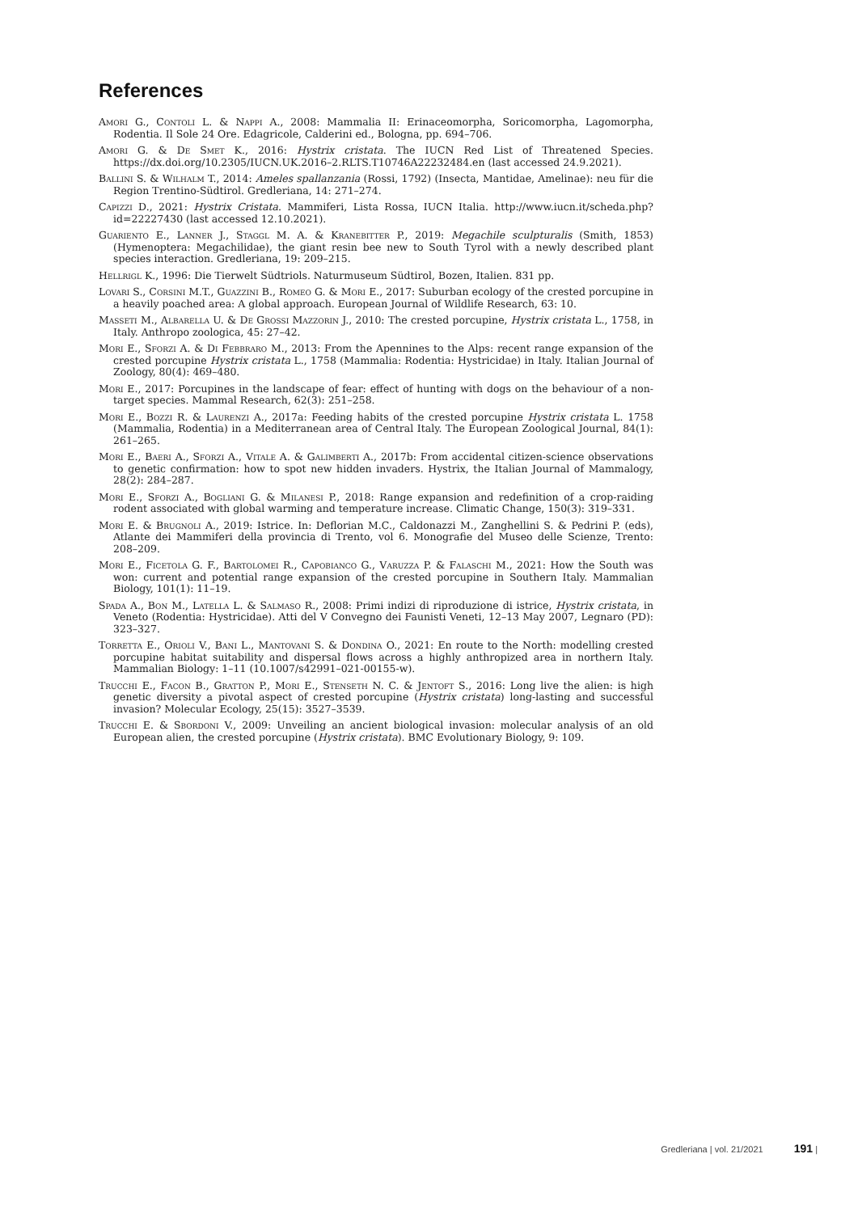References
Amori G., Contoli L. & Nappi A., 2008: Mammalia II: Erinaceomorpha, Soricomorpha, Lagomorpha, Rodentia. Il Sole 24 Ore. Edagricole, Calderini ed., Bologna, pp. 694–706.
Amori G. & De Smet K., 2016: Hystrix cristata. The IUCN Red List of Threatened Species. https://dx.doi.org/10.2305/IUCN.UK.2016–2.RLTS.T10746A22232484.en (last accessed 24.9.2021).
Ballini S. & Wilhalm T., 2014: Ameles spallanzania (Rossi, 1792) (Insecta, Mantidae, Amelinae): neu für die Region Trentino-Südtirol. Gredleriana, 14: 271–274.
Capizzi D., 2021: Hystrix Cristata. Mammiferi, Lista Rossa, IUCN Italia. http://www.iucn.it/scheda.php?id=22227430 (last accessed 12.10.2021).
Guariento E., Lanner J., Staggl M. A. & Kranebitter P., 2019: Megachile sculpturalis (Smith, 1853) (Hymenoptera: Megachilidae), the giant resin bee new to South Tyrol with a newly described plant species interaction. Gredleriana, 19: 209–215.
Hellrigl K., 1996: Die Tierwelt Südtriols. Naturmuseum Südtirol, Bozen, Italien. 831 pp.
Lovari S., Corsini M.T., Guazzini B., Romeo G. & Mori E., 2017: Suburban ecology of the crested porcupine in a heavily poached area: A global approach. European Journal of Wildlife Research, 63: 10.
Masseti M., Albarella U. & De Grossi Mazzorin J., 2010: The crested porcupine, Hystrix cristata L., 1758, in Italy. Anthropo zoologica, 45: 27–42.
Mori E., Sforzi A. & Di Febbraro M., 2013: From the Apennines to the Alps: recent range expansion of the crested porcupine Hystrix cristata L., 1758 (Mammalia: Rodentia: Hystricidae) in Italy. Italian Journal of Zoology, 80(4): 469–480.
Mori E., 2017: Porcupines in the landscape of fear: effect of hunting with dogs on the behaviour of a non-target species. Mammal Research, 62(3): 251–258.
Mori E., Bozzi R. & Laurenzi A., 2017a: Feeding habits of the crested porcupine Hystrix cristata L. 1758 (Mammalia, Rodentia) in a Mediterranean area of Central Italy. The European Zoological Journal, 84(1): 261–265.
Mori E., Baeri A., Sforzi A., Vitale A. & Galimberti A., 2017b: From accidental citizen-science observations to genetic confirmation: how to spot new hidden invaders. Hystrix, the Italian Journal of Mammalogy, 28(2): 284–287.
Mori E., Sforzi A., Bogliani G. & Milanesi P., 2018: Range expansion and redefinition of a crop-raiding rodent associated with global warming and temperature increase. Climatic Change, 150(3): 319–331.
Mori E. & Brugnoli A., 2019: Istrice. In: Deflorian M.C., Caldonazzi M., Zanghellini S. & Pedrini P. (eds), Atlante dei Mammiferi della provincia di Trento, vol 6. Monografie del Museo delle Scienze, Trento: 208–209.
Mori E., Ficetola G. F., Bartolomei R., Capobianco G., Varuzza P. & Falaschi M., 2021: How the South was won: current and potential range expansion of the crested porcupine in Southern Italy. Mammalian Biology, 101(1): 11–19.
Spada A., Bon M., Latella L. & Salmaso R., 2008: Primi indizi di riproduzione di istrice, Hystrix cristata, in Veneto (Rodentia: Hystricidae). Atti del V Convegno dei Faunisti Veneti, 12–13 May 2007, Legnaro (PD): 323–327.
Torretta E., Orioli V., Bani L., Mantovani S. & Dondina O., 2021: En route to the North: modelling crested porcupine habitat suitability and dispersal flows across a highly anthropized area in northern Italy. Mammalian Biology: 1–11 (10.1007/s42991–021-00155-w).
Trucchi E., Facon B., Gratton P., Mori E., Stenseth N. C. & Jentoft S., 2016: Long live the alien: is high genetic diversity a pivotal aspect of crested porcupine (Hystrix cristata) long-lasting and successful invasion? Molecular Ecology, 25(15): 3527–3539.
Trucchi E. & Sbordoni V., 2009: Unveiling an ancient biological invasion: molecular analysis of an old European alien, the crested porcupine (Hystrix cristata). BMC Evolutionary Biology, 9: 109.
Gredleriana | vol. 21/2021 191 |